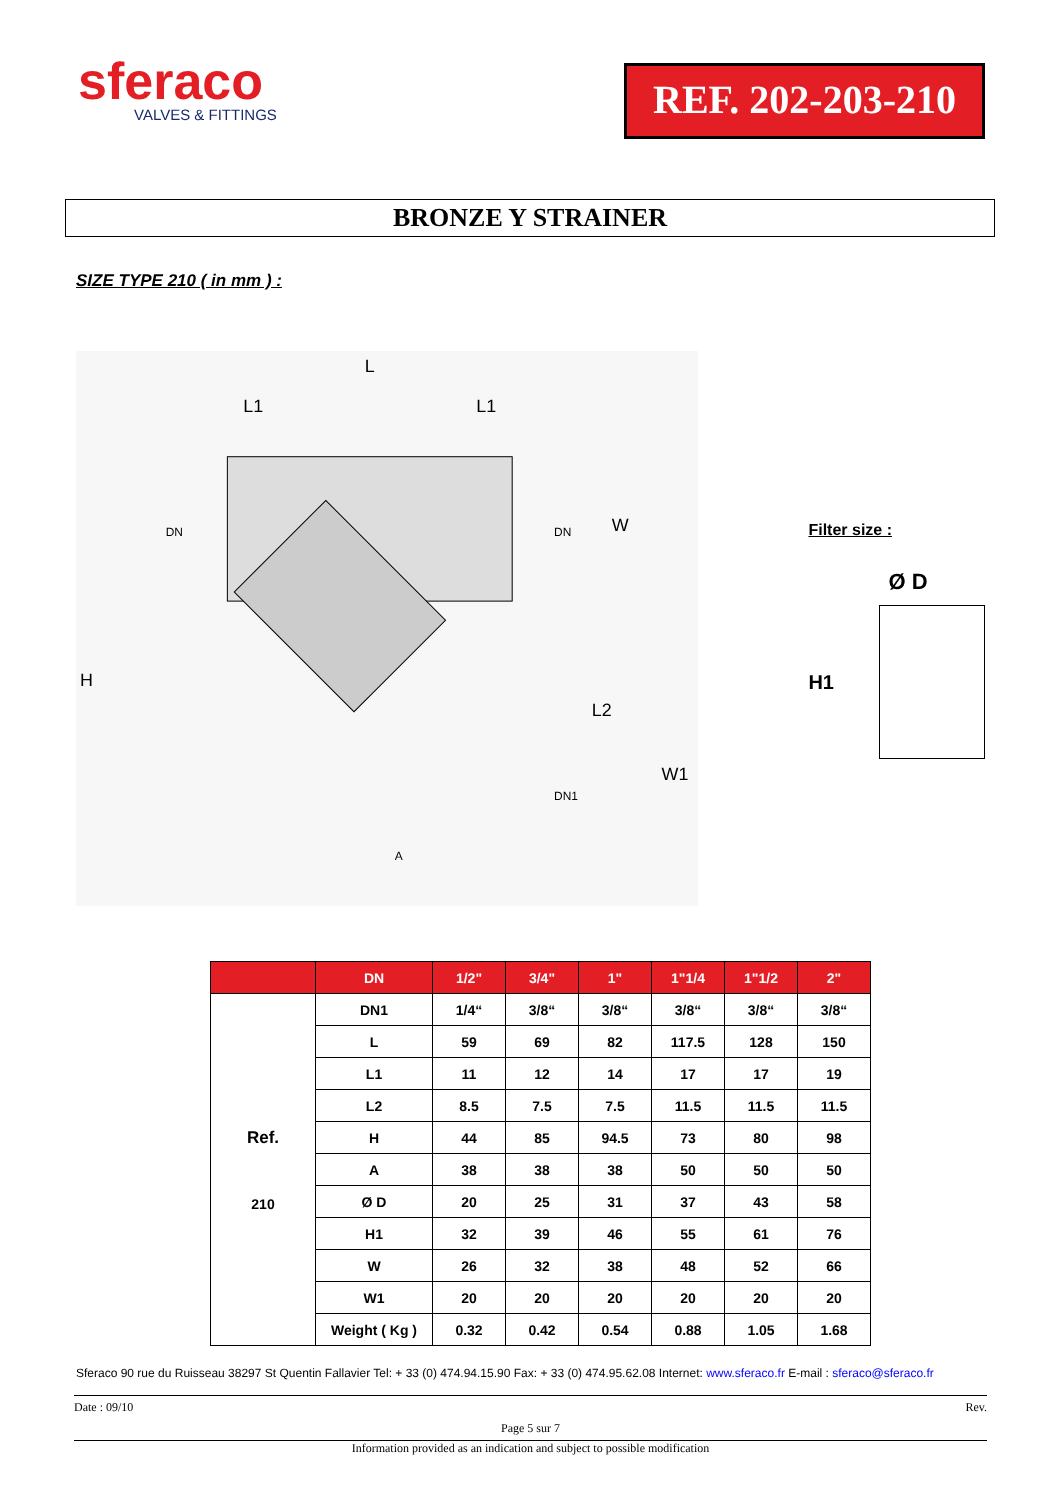sferaco
VALVES & FITTINGS
REF. 202-203-210
BRONZE Y STRAINER
SIZE TYPE 210 ( in mm ) :
L
L1
L1
W
H
L2
W1
DN
DN
A
DN1
Filter size :
Ø D
H1
| | DN | 1/2" | 3/4" | 1" | 1"1/4 | 1"1/2 | 2" |
| --- | --- | --- | --- | --- | --- | --- | --- |
| Ref. 210 | DN1 | 1/4“ | 3/8“ | 3/8“ | 3/8“ | 3/8“ | 3/8“ |
| | L | 59 | 69 | 82 | 117.5 | 128 | 150 |
| | L1 | 11 | 12 | 14 | 17 | 17 | 19 |
| | L2 | 8.5 | 7.5 | 7.5 | 11.5 | 11.5 | 11.5 |
| | H | 44 | 85 | 94.5 | 73 | 80 | 98 |
| | A | 38 | 38 | 38 | 50 | 50 | 50 |
| | Ø D | 20 | 25 | 31 | 37 | 43 | 58 |
| | H1 | 32 | 39 | 46 | 55 | 61 | 76 |
| | W | 26 | 32 | 38 | 48 | 52 | 66 |
| | W1 | 20 | 20 | 20 | 20 | 20 | 20 |
| | Weight ( Kg ) | 0.32 | 0.42 | 0.54 | 0.88 | 1.05 | 1.68 |
Sferaco 90 rue du Ruisseau 38297 St Quentin Fallavier Tel: + 33 (0) 474.94.15.90 Fax: + 33 (0) 474.95.62.08 Internet: www.sferaco.fr E-mail : sferaco@sferaco.fr
Date : 09/10 Rev.
Page 5 sur 7
Information provided as an indication and subject to possible modification